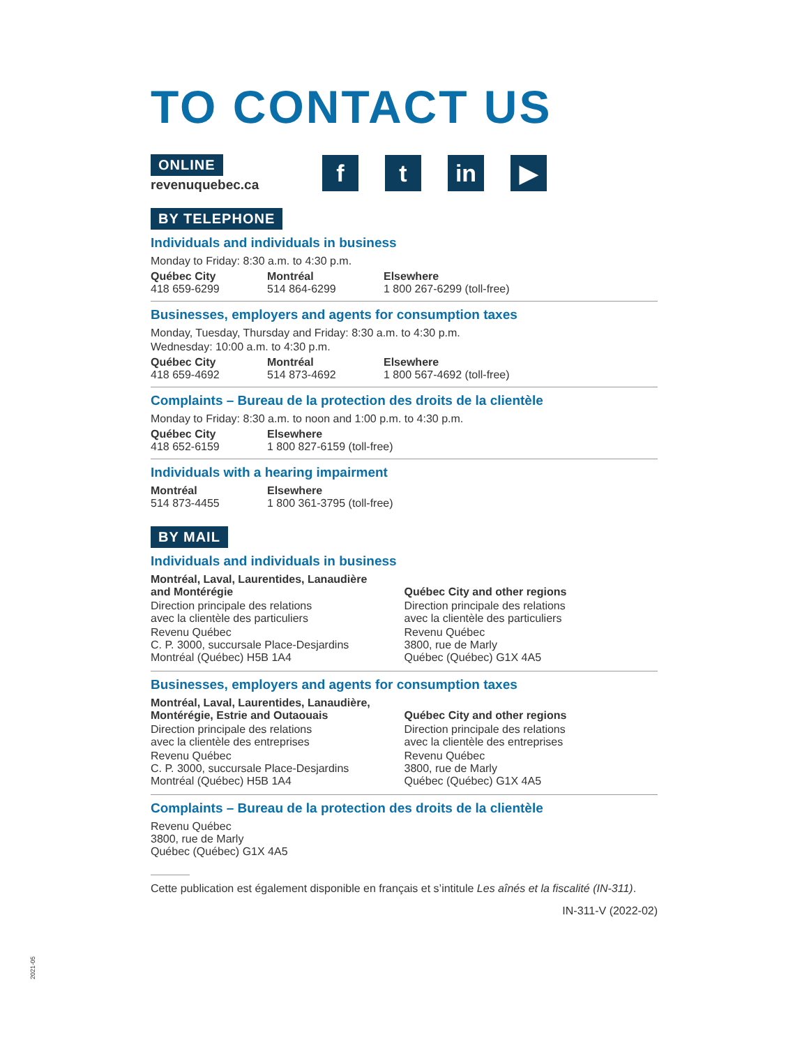TO CONTACT US
ONLINE
revenuquebec.ca
f t in ▶
BY TELEPHONE
Individuals and individuals in business
Monday to Friday: 8:30 a.m. to 4:30 p.m.
Québec City
418 659-6299
Montréal
514 864-6299
Elsewhere
1 800 267-6299 (toll-free)
Businesses, employers and agents for consumption taxes
Monday, Tuesday, Thursday and Friday: 8:30 a.m. to 4:30 p.m.
Wednesday: 10:00 a.m. to 4:30 p.m.
Québec City
418 659-4692
Montréal
514 873-4692
Elsewhere
1 800 567-4692 (toll-free)
Complaints – Bureau de la protection des droits de la clientèle
Monday to Friday: 8:30 a.m. to noon and 1:00 p.m. to 4:30 p.m.
Québec City
418 652-6159
Elsewhere
1 800 827-6159 (toll-free)
Individuals with a hearing impairment
Montréal
514 873-4455
Elsewhere
1 800 361-3795 (toll-free)
BY MAIL
Individuals and individuals in business
Montréal, Laval, Laurentides, Lanaudière
and Montérégie
Direction principale des relations
avec la clientèle des particuliers
Revenu Québec
C. P. 3000, succursale Place-Desjardins
Montréal (Québec) H5B 1A4
Québec City and other regions
Direction principale des relations
avec la clientèle des particuliers
Revenu Québec
3800, rue de Marly
Québec (Québec) G1X 4A5
Businesses, employers and agents for consumption taxes
Montréal, Laval, Laurentides, Lanaudière,
Montérégie, Estrie and Outaouais
Direction principale des relations
avec la clientèle des entreprises
Revenu Québec
C. P. 3000, succursale Place-Desjardins
Montréal (Québec) H5B 1A4
Québec City and other regions
Direction principale des relations
avec la clientèle des entreprises
Revenu Québec
3800, rue de Marly
Québec (Québec) G1X 4A5
Complaints – Bureau de la protection des droits de la clientèle
Revenu Québec
3800, rue de Marly
Québec (Québec) G1X 4A5
Cette publication est également disponible en français et s’intitule Les aînés et la fiscalité (IN-311).
IN-311-V (2022-02)
2021-05